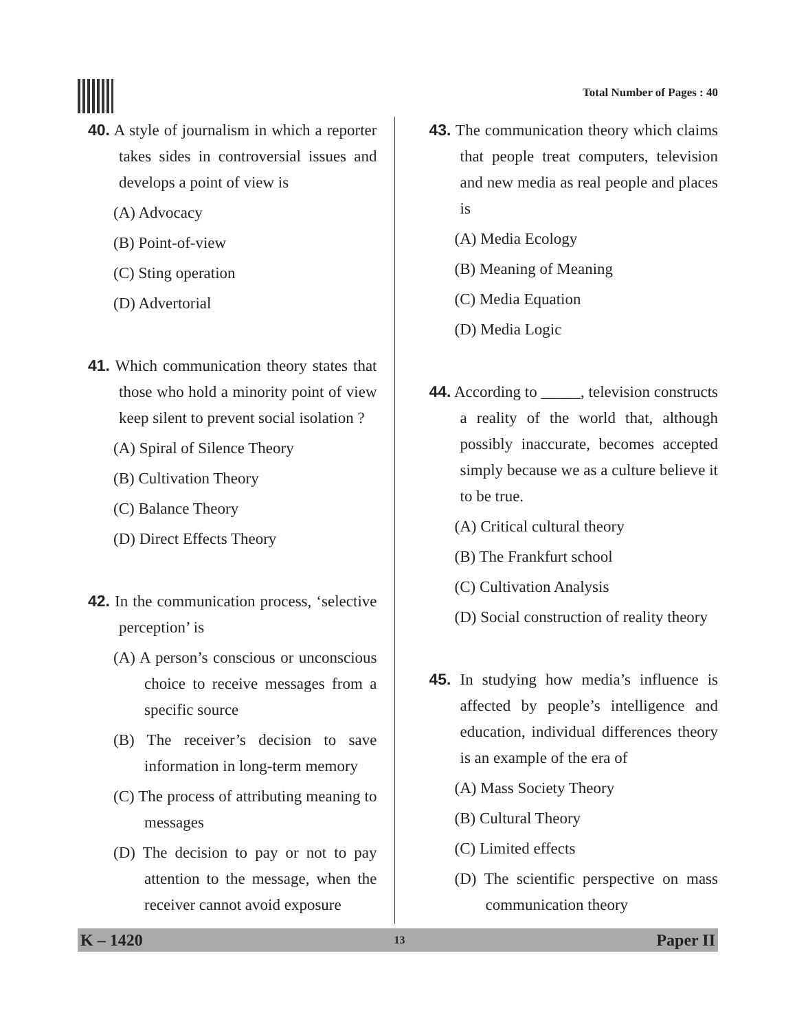Total Number of Pages : 40
40. A style of journalism in which a reporter takes sides in controversial issues and develops a point of view is
(A) Advocacy
(B) Point-of-view
(C) Sting operation
(D) Advertorial
41. Which communication theory states that those who hold a minority point of view keep silent to prevent social isolation ?
(A) Spiral of Silence Theory
(B) Cultivation Theory
(C) Balance Theory
(D) Direct Effects Theory
42. In the communication process, ‘selective perception’ is
(A) A person’s conscious or unconscious choice to receive messages from a specific source
(B) The receiver’s decision to save information in long-term memory
(C) The process of attributing meaning to messages
(D) The decision to pay or not to pay attention to the message, when the receiver cannot avoid exposure
43. The communication theory which claims that people treat computers, television and new media as real people and places is
(A) Media Ecology
(B) Meaning of Meaning
(C) Media Equation
(D) Media Logic
44. According to _____, television constructs a reality of the world that, although possibly inaccurate, becomes accepted simply because we as a culture believe it to be true.
(A) Critical cultural theory
(B) The Frankfurt school
(C) Cultivation Analysis
(D) Social construction of reality theory
45. In studying how media’s influence is affected by people’s intelligence and education, individual differences theory is an example of the era of
(A) Mass Society Theory
(B) Cultural Theory
(C) Limited effects
(D) The scientific perspective on mass communication theory
K – 1420 13 Paper II